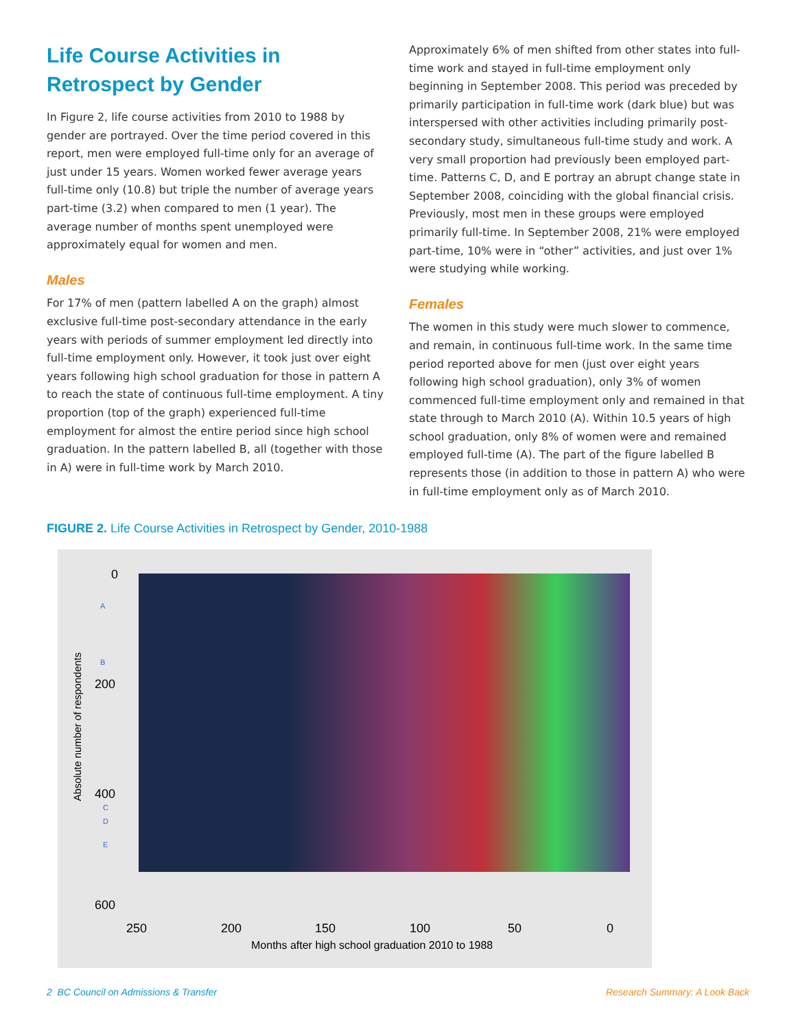Life Course Activities in Retrospect by Gender
In Figure 2, life course activities from 2010 to 1988 by gender are portrayed. Over the time period covered in this report, men were employed full-time only for an average of just under 15 years. Women worked fewer average years full-time only (10.8) but triple the number of average years part-time (3.2) when compared to men (1 year). The average number of months spent unemployed were approximately equal for women and men.
Males
For 17% of men (pattern labelled A on the graph) almost exclusive full-time post-secondary attendance in the early years with periods of summer employment led directly into full-time employment only. However, it took just over eight years following high school graduation for those in pattern A to reach the state of continuous full-time employment. A tiny proportion (top of the graph) experienced full-time employment for almost the entire period since high school graduation. In the pattern labelled B, all (together with those in A) were in full-time work by March 2010.
Approximately 6% of men shifted from other states into full-time work and stayed in full-time employment only beginning in September 2008. This period was preceded by primarily participation in full-time work (dark blue) but was interspersed with other activities including primarily post-secondary study, simultaneous full-time study and work. A very small proportion had previously been employed part-time. Patterns C, D, and E portray an abrupt change state in September 2008, coinciding with the global financial crisis. Previously, most men in these groups were employed primarily full-time. In September 2008, 21% were employed part-time, 10% were in “other” activities, and just over 1% were studying while working.
Females
The women in this study were much slower to commence, and remain, in continuous full-time work. In the same time period reported above for men (just over eight years following high school graduation), only 3% of women commenced full-time employment only and remained in that state through to March 2010 (A). Within 10.5 years of high school graduation, only 8% of women were and remained employed full-time (A). The part of the figure labelled B represents those (in addition to those in pattern A) who were in full-time employment only as of March 2010.
FIGURE 2. Life Course Activities in Retrospect by Gender, 2010-1988
0
A
B
200
400
C
D
E
600
Absolute number of respondents
250 200 150 100 50 0
Months after high school graduation 2010 to 1988
2 BC Council on Admissions & Transfer Research Summary: A Look Back